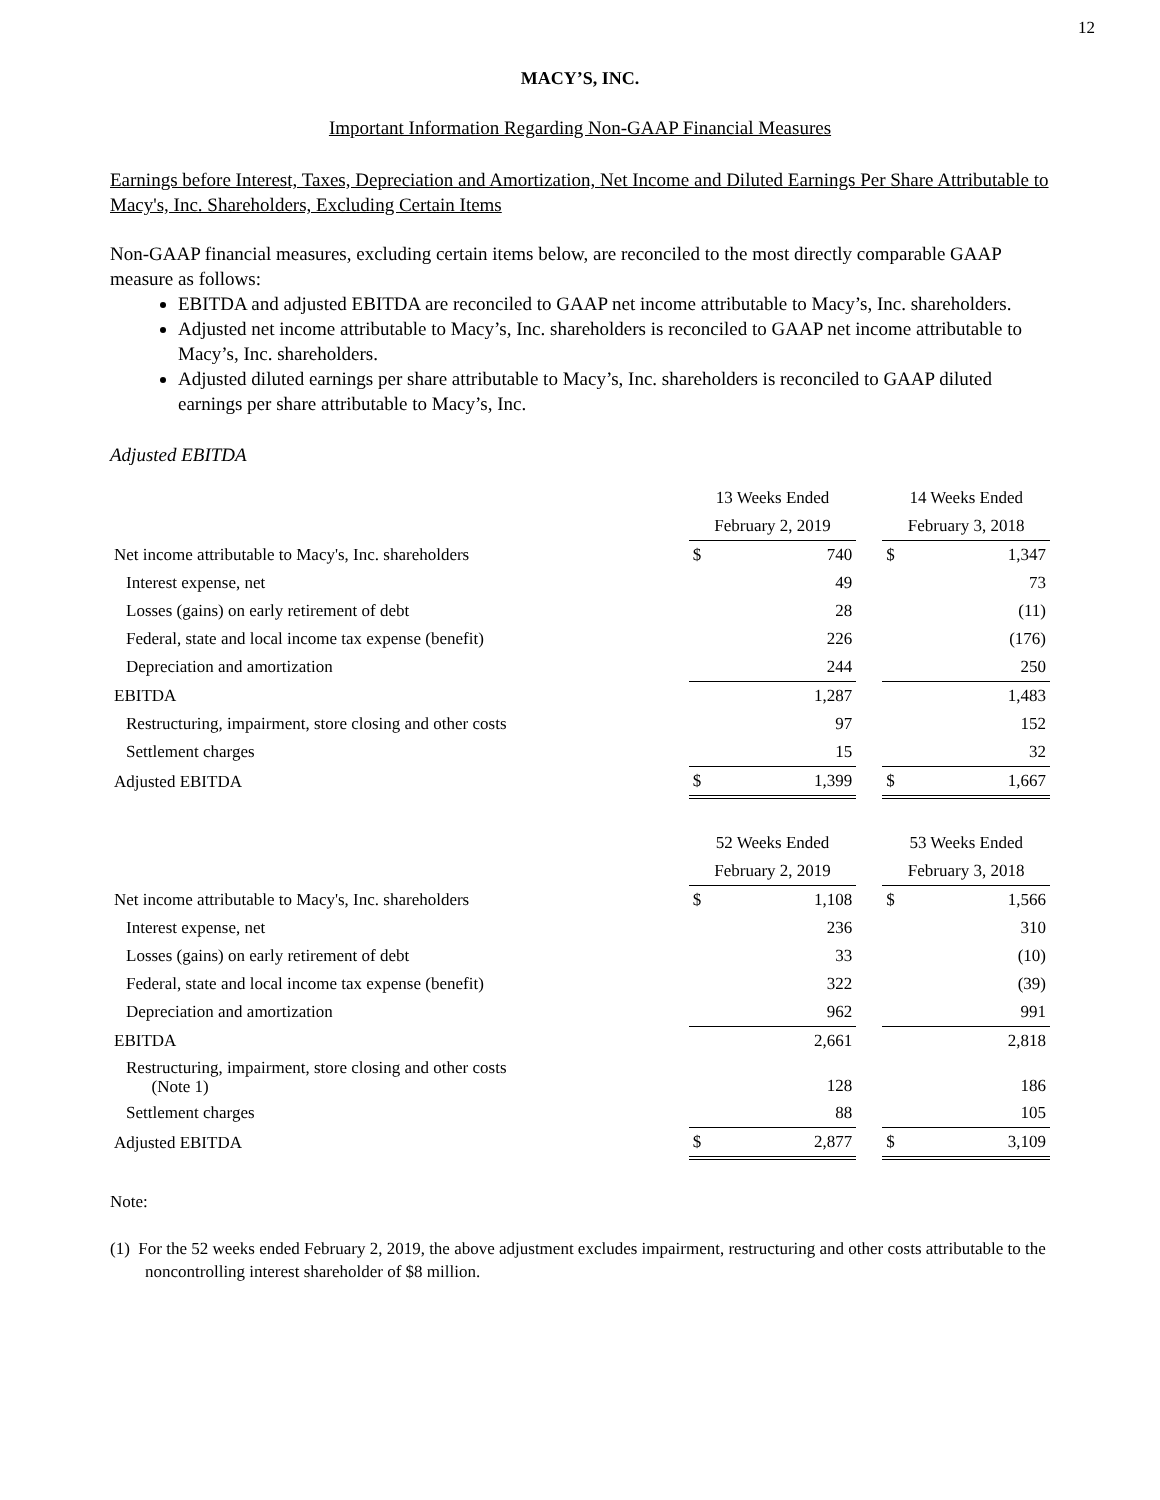12
MACY’S, INC.
Important Information Regarding Non-GAAP Financial Measures
Earnings before Interest, Taxes, Depreciation and Amortization, Net Income and Diluted Earnings Per Share Attributable to Macy's, Inc. Shareholders, Excluding Certain Items
Non-GAAP financial measures, excluding certain items below, are reconciled to the most directly comparable GAAP measure as follows:
EBITDA and adjusted EBITDA are reconciled to GAAP net income attributable to Macy’s, Inc. shareholders.
Adjusted net income attributable to Macy’s, Inc. shareholders is reconciled to GAAP net income attributable to Macy’s, Inc. shareholders.
Adjusted diluted earnings per share attributable to Macy’s, Inc. shareholders is reconciled to GAAP diluted earnings per share attributable to Macy’s, Inc.
Adjusted EBITDA
| | 13 Weeks Ended | | | 14 Weeks Ended | |
| --- | --- | --- | --- | --- | --- |
| | February 2, 2019 | | | February 3, 2018 | |
| Net income attributable to Macy's, Inc. shareholders | $ | 740 | | $ | 1,347 |
| Interest expense, net | | 49 | | | 73 |
| Losses (gains) on early retirement of debt | | 28 | | | (11) |
| Federal, state and local income tax expense (benefit) | | 226 | | | (176) |
| Depreciation and amortization | | 244 | | | 250 |
| EBITDA | | 1,287 | | | 1,483 |
| Restructuring, impairment, store closing and other costs | | 97 | | | 152 |
| Settlement charges | | 15 | | | 32 |
| Adjusted EBITDA | $ | 1,399 | | $ | 1,667 |
| | 52 Weeks Ended | | | 53 Weeks Ended | |
| --- | --- | --- | --- | --- | --- |
| | February 2, 2019 | | | February 3, 2018 | |
| Net income attributable to Macy's, Inc. shareholders | $ | 1,108 | | $ | 1,566 |
| Interest expense, net | | 236 | | | 310 |
| Losses (gains) on early retirement of debt | | 33 | | | (10) |
| Federal, state and local income tax expense (benefit) | | 322 | | | (39) |
| Depreciation and amortization | | 962 | | | 991 |
| EBITDA | | 2,661 | | | 2,818 |
| Restructuring, impairment, store closing and other costs (Note 1) | | 128 | | | 186 |
| Settlement charges | | 88 | | | 105 |
| Adjusted EBITDA | $ | 2,877 | | $ | 3,109 |
Note:
(1) For the 52 weeks ended February 2, 2019, the above adjustment excludes impairment, restructuring and other costs attributable to the noncontrolling interest shareholder of $8 million.